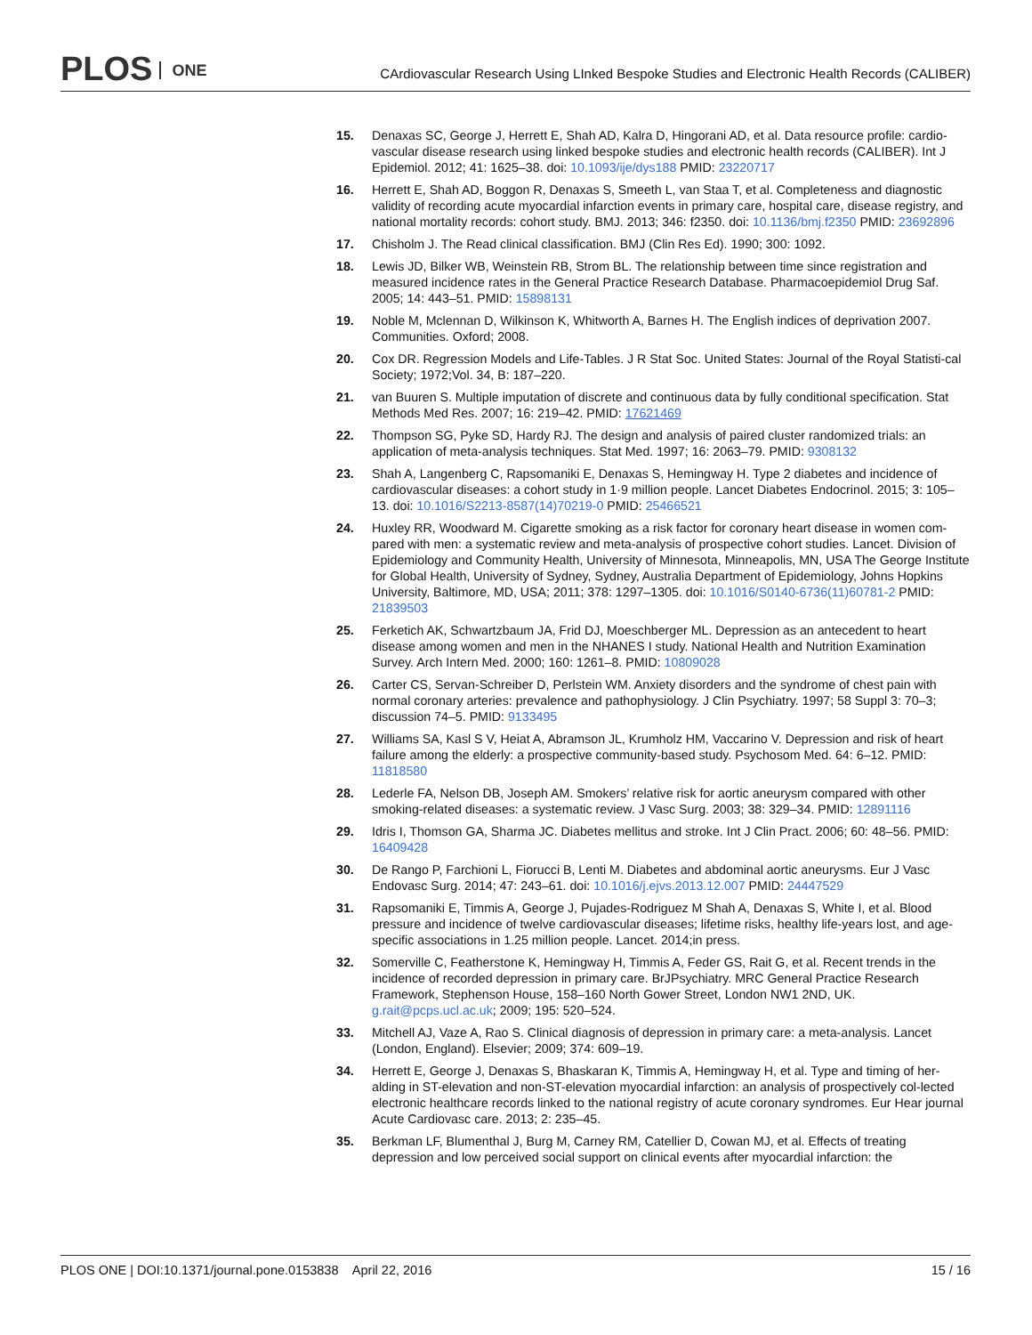PLOS ONE
CArdiovascular Research Using LInked Bespoke Studies and Electronic Health Records (CALIBER)
15. Denaxas SC, George J, Herrett E, Shah AD, Kalra D, Hingorani AD, et al. Data resource profile: cardio-vascular disease research using linked bespoke studies and electronic health records (CALIBER). Int J Epidemiol. 2012; 41: 1625–38. doi: 10.1093/ije/dys188 PMID: 23220717
16. Herrett E, Shah AD, Boggon R, Denaxas S, Smeeth L, van Staa T, et al. Completeness and diagnostic validity of recording acute myocardial infarction events in primary care, hospital care, disease registry, and national mortality records: cohort study. BMJ. 2013; 346: f2350. doi: 10.1136/bmj.f2350 PMID: 23692896
17. Chisholm J. The Read clinical classification. BMJ (Clin Res Ed). 1990; 300: 1092.
18. Lewis JD, Bilker WB, Weinstein RB, Strom BL. The relationship between time since registration and measured incidence rates in the General Practice Research Database. Pharmacoepidemiol Drug Saf. 2005; 14: 443–51. PMID: 15898131
19. Noble M, Mclennan D, Wilkinson K, Whitworth A, Barnes H. The English indices of deprivation 2007. Communities. Oxford; 2008.
20. Cox DR. Regression Models and Life-Tables. J R Stat Soc. United States: Journal of the Royal Statisti-cal Society; 1972;Vol. 34, B: 187–220.
21. van Buuren S. Multiple imputation of discrete and continuous data by fully conditional specification. Stat Methods Med Res. 2007; 16: 219–42. PMID: 17621469
22. Thompson SG, Pyke SD, Hardy RJ. The design and analysis of paired cluster randomized trials: an application of meta-analysis techniques. Stat Med. 1997; 16: 2063–79. PMID: 9308132
23. Shah A, Langenberg C, Rapsomaniki E, Denaxas S, Hemingway H. Type 2 diabetes and incidence of cardiovascular diseases: a cohort study in 1·9 million people. Lancet Diabetes Endocrinol. 2015; 3: 105–13. doi: 10.1016/S2213-8587(14)70219-0 PMID: 25466521
24. Huxley RR, Woodward M. Cigarette smoking as a risk factor for coronary heart disease in women com-pared with men: a systematic review and meta-analysis of prospective cohort studies. Lancet. Division of Epidemiology and Community Health, University of Minnesota, Minneapolis, MN, USA The George Institute for Global Health, University of Sydney, Sydney, Australia Department of Epidemiology, Johns Hopkins University, Baltimore, MD, USA; 2011; 378: 1297–1305. doi: 10.1016/S0140-6736(11)60781-2 PMID: 21839503
25. Ferketich AK, Schwartzbaum JA, Frid DJ, Moeschberger ML. Depression as an antecedent to heart disease among women and men in the NHANES I study. National Health and Nutrition Examination Survey. Arch Intern Med. 2000; 160: 1261–8. PMID: 10809028
26. Carter CS, Servan-Schreiber D, Perlstein WM. Anxiety disorders and the syndrome of chest pain with normal coronary arteries: prevalence and pathophysiology. J Clin Psychiatry. 1997; 58 Suppl 3: 70–3; discussion 74–5. PMID: 9133495
27. Williams SA, Kasl S V, Heiat A, Abramson JL, Krumholz HM, Vaccarino V. Depression and risk of heart failure among the elderly: a prospective community-based study. Psychosom Med. 64: 6–12. PMID: 11818580
28. Lederle FA, Nelson DB, Joseph AM. Smokers’ relative risk for aortic aneurysm compared with other smoking-related diseases: a systematic review. J Vasc Surg. 2003; 38: 329–34. PMID: 12891116
29. Idris I, Thomson GA, Sharma JC. Diabetes mellitus and stroke. Int J Clin Pract. 2006; 60: 48–56. PMID: 16409428
30. De Rango P, Farchioni L, Fiorucci B, Lenti M. Diabetes and abdominal aortic aneurysms. Eur J Vasc Endovasc Surg. 2014; 47: 243–61. doi: 10.1016/j.ejvs.2013.12.007 PMID: 24447529
31. Rapsomaniki E, Timmis A, George J, Pujades-Rodriguez M Shah A, Denaxas S, White I, et al. Blood pressure and incidence of twelve cardiovascular diseases; lifetime risks, healthy life-years lost, and age-specific associations in 1.25 million people. Lancet. 2014;in press.
32. Somerville C, Featherstone K, Hemingway H, Timmis A, Feder GS, Rait G, et al. Recent trends in the incidence of recorded depression in primary care. BrJPsychiatry. MRC General Practice Research Framework, Stephenson House, 158–160 North Gower Street, London NW1 2ND, UK. g.rait@pcps.ucl.ac.uk; 2009; 195: 520–524.
33. Mitchell AJ, Vaze A, Rao S. Clinical diagnosis of depression in primary care: a meta-analysis. Lancet (London, England). Elsevier; 2009; 374: 609–19.
34. Herrett E, George J, Denaxas S, Bhaskaran K, Timmis A, Hemingway H, et al. Type and timing of her-alding in ST-elevation and non-ST-elevation myocardial infarction: an analysis of prospectively col-lected electronic healthcare records linked to the national registry of acute coronary syndromes. Eur Hear journal Acute Cardiovasc care. 2013; 2: 235–45.
35. Berkman LF, Blumenthal J, Burg M, Carney RM, Catellier D, Cowan MJ, et al. Effects of treating depression and low perceived social support on clinical events after myocardial infarction: the
PLOS ONE | DOI:10.1371/journal.pone.0153838 April 22, 2016 15 / 16